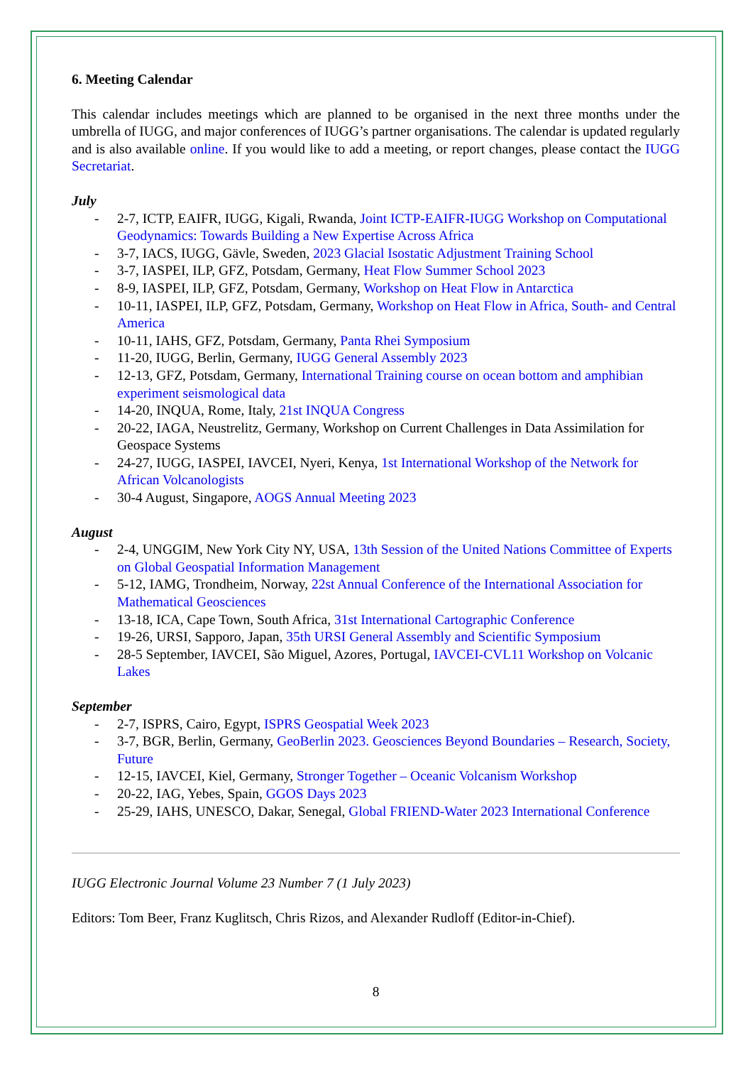6. Meeting Calendar
This calendar includes meetings which are planned to be organised in the next three months under the umbrella of IUGG, and major conferences of IUGG’s partner organisations. The calendar is updated regularly and is also available online. If you would like to add a meeting, or report changes, please contact the IUGG Secretariat.
July
- 2-7, ICTP, EAIFR, IUGG, Kigali, Rwanda, Joint ICTP-EAIFR-IUGG Workshop on Computational Geodynamics: Towards Building a New Expertise Across Africa
- 3-7, IACS, IUGG, Gävle, Sweden, 2023 Glacial Isostatic Adjustment Training School
- 3-7, IASPEI, ILP, GFZ, Potsdam, Germany, Heat Flow Summer School 2023
- 8-9, IASPEI, ILP, GFZ, Potsdam, Germany, Workshop on Heat Flow in Antarctica
- 10-11, IASPEI, ILP, GFZ, Potsdam, Germany, Workshop on Heat Flow in Africa, South- and Central America
- 10-11, IAHS, GFZ, Potsdam, Germany, Panta Rhei Symposium
- 11-20, IUGG, Berlin, Germany, IUGG General Assembly 2023
- 12-13, GFZ, Potsdam, Germany, International Training course on ocean bottom and amphibian experiment seismological data
- 14-20, INQUA, Rome, Italy, 21st INQUA Congress
- 20-22, IAGA, Neustrelitz, Germany, Workshop on Current Challenges in Data Assimilation for Geospace Systems
- 24-27, IUGG, IASPEI, IAVCEI, Nyeri, Kenya, 1st International Workshop of the Network for African Volcanologists
- 30-4 August, Singapore, AOGS Annual Meeting 2023
August
- 2-4, UNGGIM, New York City NY, USA, 13th Session of the United Nations Committee of Experts on Global Geospatial Information Management
- 5-12, IAMG, Trondheim, Norway, 22st Annual Conference of the International Association for Mathematical Geosciences
- 13-18, ICA, Cape Town, South Africa, 31st International Cartographic Conference
- 19-26, URSI, Sapporo, Japan, 35th URSI General Assembly and Scientific Symposium
- 28-5 September, IAVCEI, São Miguel, Azores, Portugal, IAVCEI-CVL11 Workshop on Volcanic Lakes
September
- 2-7, ISPRS, Cairo, Egypt, ISPRS Geospatial Week 2023
- 3-7, BGR, Berlin, Germany, GeoBerlin 2023. Geosciences Beyond Boundaries – Research, Society, Future
- 12-15, IAVCEI, Kiel, Germany, Stronger Together – Oceanic Volcanism Workshop
- 20-22, IAG, Yebes, Spain, GGOS Days 2023
- 25-29, IAHS, UNESCO, Dakar, Senegal, Global FRIEND-Water 2023 International Conference
IUGG Electronic Journal Volume 23 Number 7 (1 July 2023)
Editors: Tom Beer, Franz Kuglitsch, Chris Rizos, and Alexander Rudloff (Editor-in-Chief).
8